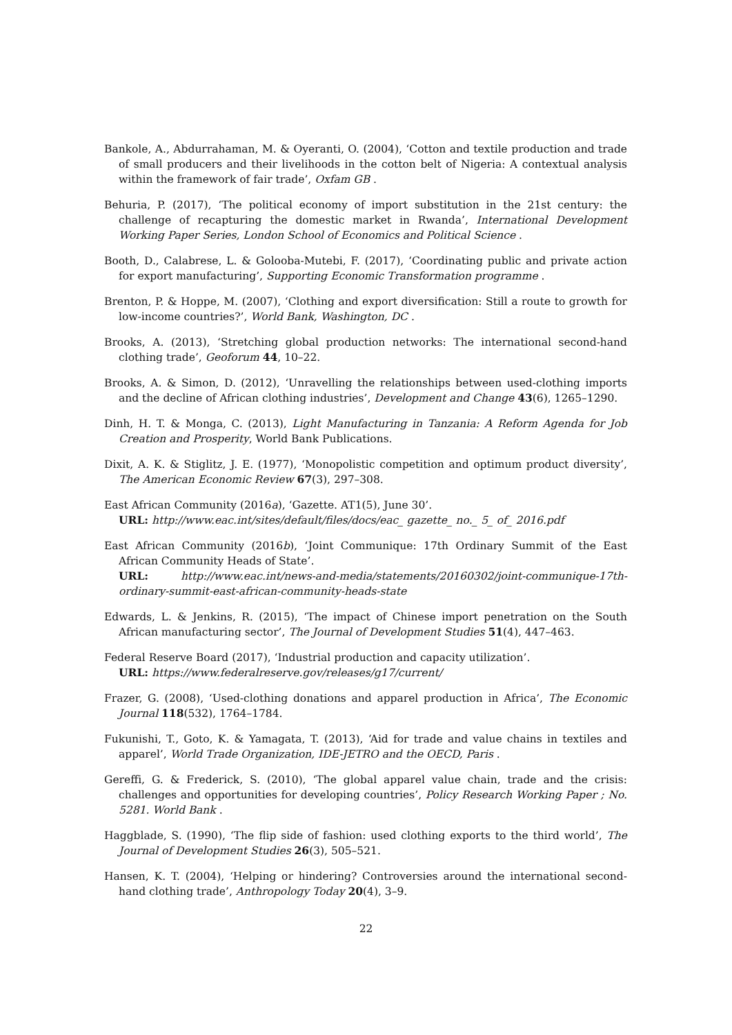Bankole, A., Abdurrahaman, M. & Oyeranti, O. (2004), ‘Cotton and textile production and trade of small producers and their livelihoods in the cotton belt of Nigeria: A contextual analysis within the framework of fair trade’, Oxfam GB .
Behuria, P. (2017), ‘The political economy of import substitution in the 21st century: the challenge of recapturing the domestic market in Rwanda’, International Development Working Paper Series, London School of Economics and Political Science .
Booth, D., Calabrese, L. & Golooba-Mutebi, F. (2017), ‘Coordinating public and private action for export manufacturing’, Supporting Economic Transformation programme .
Brenton, P. & Hoppe, M. (2007), ‘Clothing and export diversification: Still a route to growth for low-income countries?’, World Bank, Washington, DC .
Brooks, A. (2013), ‘Stretching global production networks: The international second-hand clothing trade’, Geoforum 44, 10–22.
Brooks, A. & Simon, D. (2012), ‘Unravelling the relationships between used-clothing imports and the decline of African clothing industries’, Development and Change 43(6), 1265–1290.
Dinh, H. T. & Monga, C. (2013), Light Manufacturing in Tanzania: A Reform Agenda for Job Creation and Prosperity, World Bank Publications.
Dixit, A. K. & Stiglitz, J. E. (1977), ‘Monopolistic competition and optimum product diversity’, The American Economic Review 67(3), 297–308.
East African Community (2016a), ‘Gazette. AT1(5), June 30’.
URL: http://www.eac.int/sites/default/files/docs/eac_ gazette_ no._ 5_ of_ 2016.pdf
East African Community (2016b), ‘Joint Communique: 17th Ordinary Summit of the East African Community Heads of State’.
URL: http://www.eac.int/news-and-media/statements/20160302/joint-communique-17th-ordinary-summit-east-african-community-heads-state
Edwards, L. & Jenkins, R. (2015), ‘The impact of Chinese import penetration on the South African manufacturing sector’, The Journal of Development Studies 51(4), 447–463.
Federal Reserve Board (2017), ‘Industrial production and capacity utilization’.
URL: https://www.federalreserve.gov/releases/g17/current/
Frazer, G. (2008), ‘Used-clothing donations and apparel production in Africa’, The Economic Journal 118(532), 1764–1784.
Fukunishi, T., Goto, K. & Yamagata, T. (2013), ‘Aid for trade and value chains in textiles and apparel’, World Trade Organization, IDE-JETRO and the OECD, Paris .
Gereffi, G. & Frederick, S. (2010), ‘The global apparel value chain, trade and the crisis: challenges and opportunities for developing countries’, Policy Research Working Paper ; No. 5281. World Bank .
Haggblade, S. (1990), ‘The flip side of fashion: used clothing exports to the third world’, The Journal of Development Studies 26(3), 505–521.
Hansen, K. T. (2004), ‘Helping or hindering? Controversies around the international second-hand clothing trade’, Anthropology Today 20(4), 3–9.
22